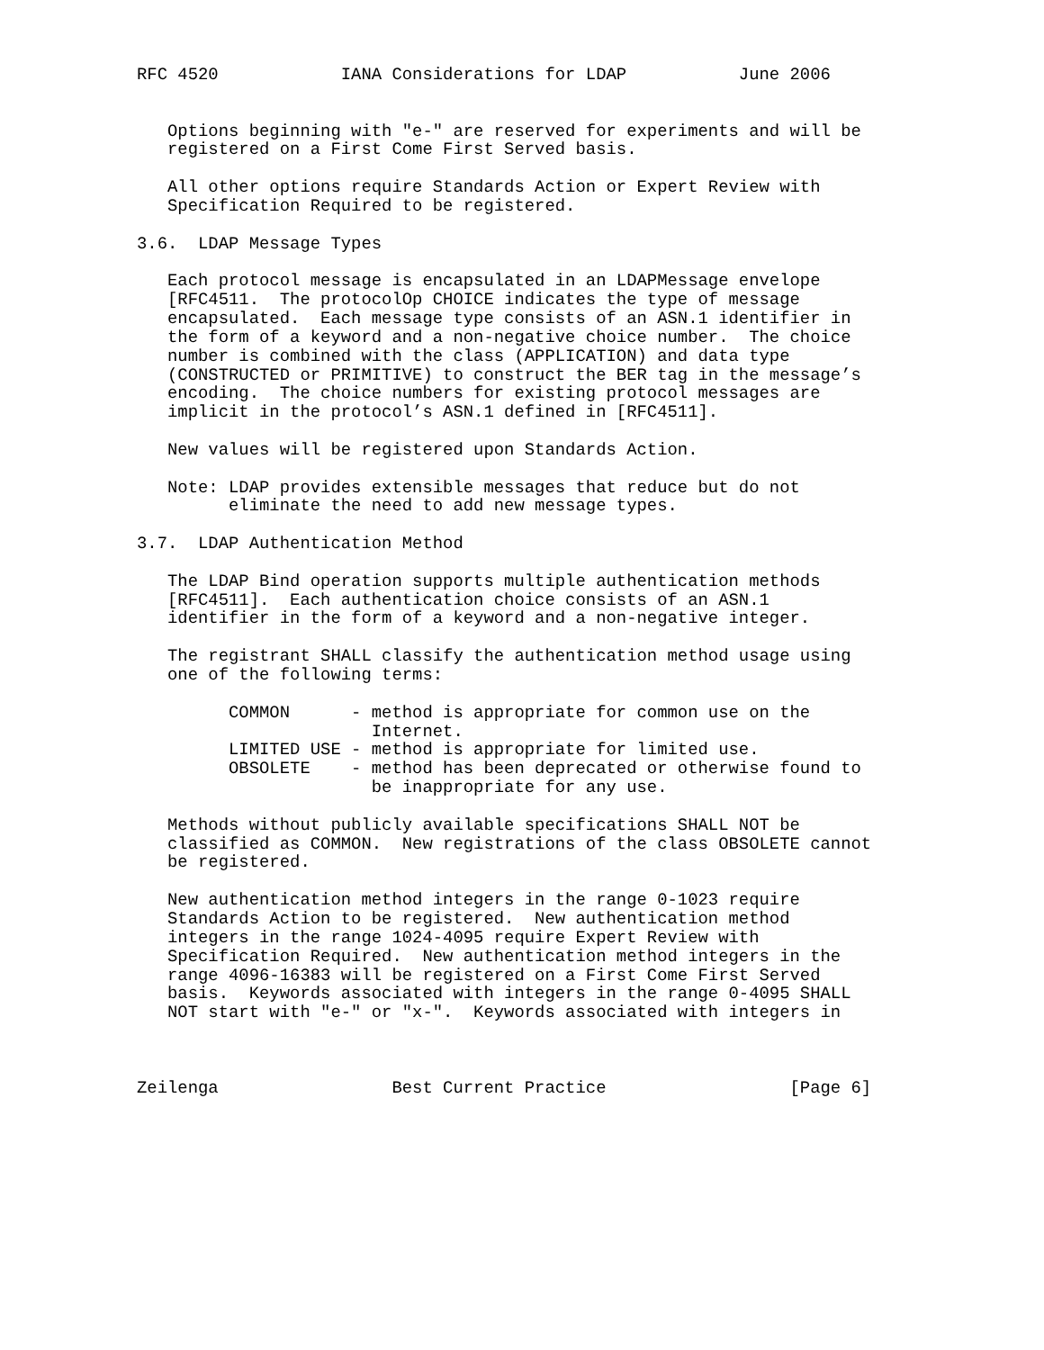RFC 4520            IANA Considerations for LDAP           June 2006


   Options beginning with "e-" are reserved for experiments and will be
   registered on a First Come First Served basis.

   All other options require Standards Action or Expert Review with
   Specification Required to be registered.

3.6.  LDAP Message Types

   Each protocol message is encapsulated in an LDAPMessage envelope
   [RFC4511.  The protocolOp CHOICE indicates the type of message
   encapsulated.  Each message type consists of an ASN.1 identifier in
   the form of a keyword and a non-negative choice number.  The choice
   number is combined with the class (APPLICATION) and data type
   (CONSTRUCTED or PRIMITIVE) to construct the BER tag in the message’s
   encoding.  The choice numbers for existing protocol messages are
   implicit in the protocol’s ASN.1 defined in [RFC4511].

   New values will be registered upon Standards Action.

   Note: LDAP provides extensible messages that reduce but do not
         eliminate the need to add new message types.

3.7.  LDAP Authentication Method

   The LDAP Bind operation supports multiple authentication methods
   [RFC4511].  Each authentication choice consists of an ASN.1
   identifier in the form of a keyword and a non-negative integer.

   The registrant SHALL classify the authentication method usage using
   one of the following terms:

         COMMON      - method is appropriate for common use on the
                       Internet.
         LIMITED USE - method is appropriate for limited use.
         OBSOLETE    - method has been deprecated or otherwise found to
                       be inappropriate for any use.

   Methods without publicly available specifications SHALL NOT be
   classified as COMMON.  New registrations of the class OBSOLETE cannot
   be registered.

   New authentication method integers in the range 0-1023 require
   Standards Action to be registered.  New authentication method
   integers in the range 1024-4095 require Expert Review with
   Specification Required.  New authentication method integers in the
   range 4096-16383 will be registered on a First Come First Served
   basis.  Keywords associated with integers in the range 0-4095 SHALL
   NOT start with "e-" or "x-".  Keywords associated with integers in



Zeilenga                 Best Current Practice                  [Page 6]